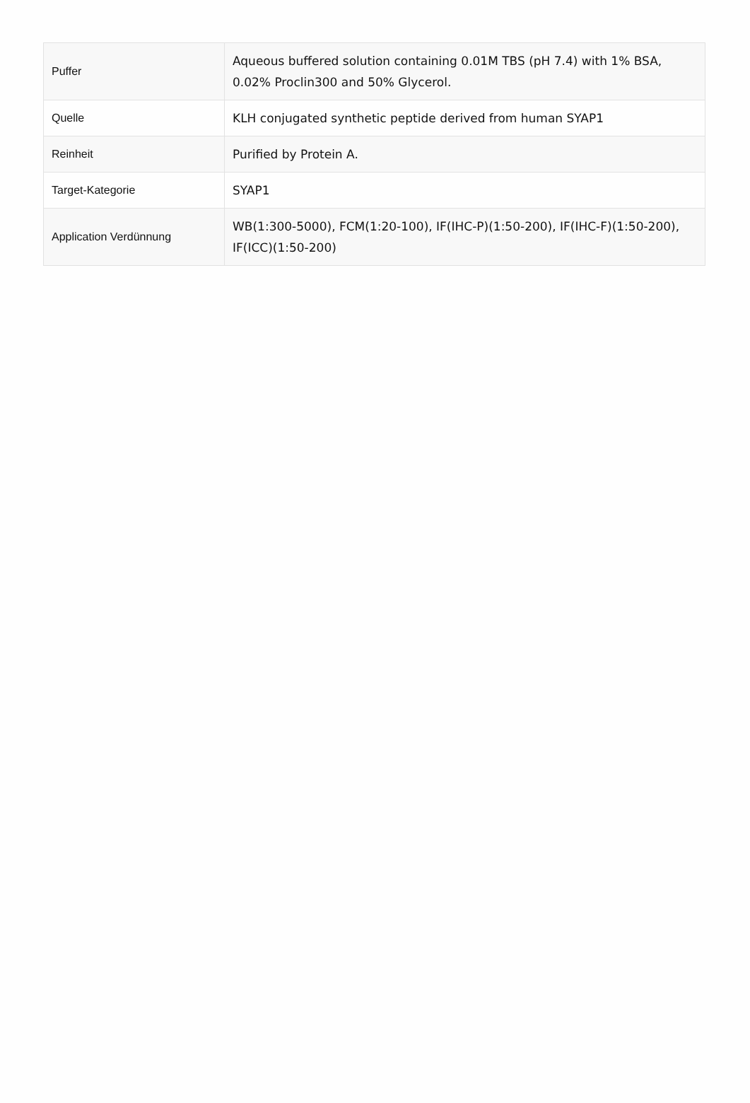| Puffer | Aqueous buffered solution containing 0.01M TBS (pH 7.4) with 1% BSA, 0.02% Proclin300 and 50% Glycerol. |
| Quelle | KLH conjugated synthetic peptide derived from human SYAP1 |
| Reinheit | Purified by Protein A. |
| Target-Kategorie | SYAP1 |
| Application Verdünnung | WB(1:300-5000), FCM(1:20-100), IF(IHC-P)(1:50-200), IF(IHC-F)(1:50-200), IF(ICC)(1:50-200) |